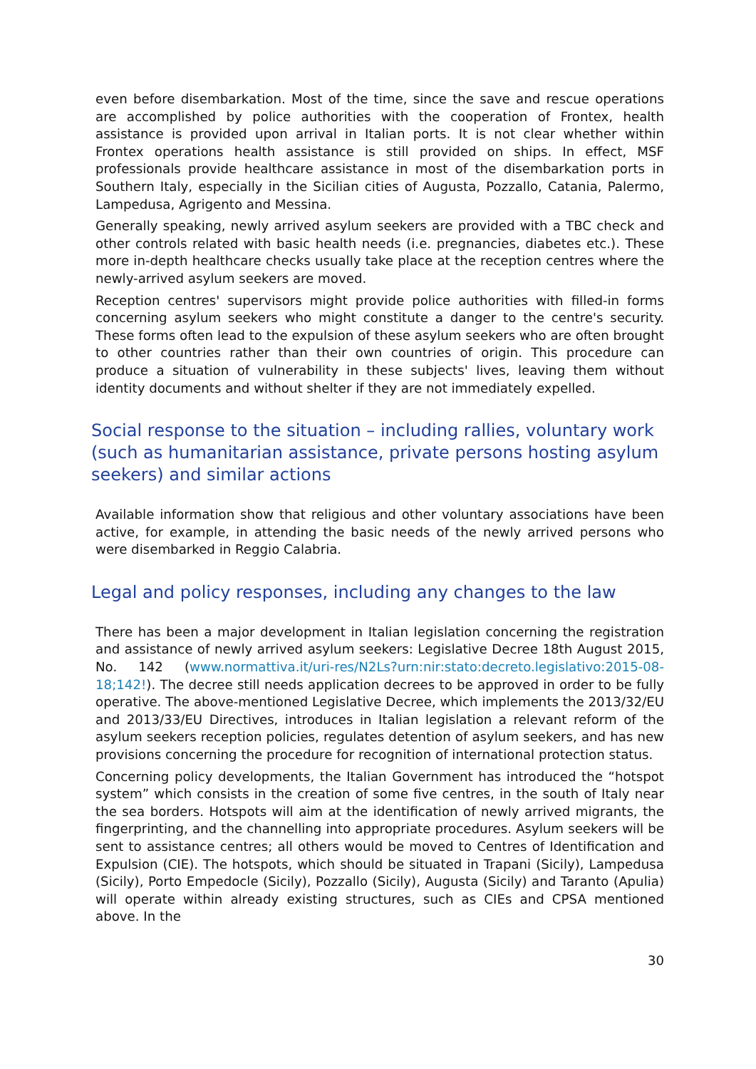even before disembarkation. Most of the time, since the save and rescue operations are accomplished by police authorities with the cooperation of Frontex, health assistance is provided upon arrival in Italian ports. It is not clear whether within Frontex operations health assistance is still provided on ships. In effect, MSF professionals provide healthcare assistance in most of the disembarkation ports in Southern Italy, especially in the Sicilian cities of Augusta, Pozzallo, Catania, Palermo, Lampedusa, Agrigento and Messina.
Generally speaking, newly arrived asylum seekers are provided with a TBC check and other controls related with basic health needs (i.e. pregnancies, diabetes etc.). These more in-depth healthcare checks usually take place at the reception centres where the newly-arrived asylum seekers are moved.
Reception centres' supervisors might provide police authorities with filled-in forms concerning asylum seekers who might constitute a danger to the centre's security. These forms often lead to the expulsion of these asylum seekers who are often brought to other countries rather than their own countries of origin. This procedure can produce a situation of vulnerability in these subjects' lives, leaving them without identity documents and without shelter if they are not immediately expelled.
Social response to the situation – including rallies, voluntary work (such as humanitarian assistance, private persons hosting asylum seekers) and similar actions
Available information show that religious and other voluntary associations have been active, for example, in attending the basic needs of the newly arrived persons who were disembarked in Reggio Calabria.
Legal and policy responses, including any changes to the law
There has been a major development in Italian legislation concerning the registration and assistance of newly arrived asylum seekers: Legislative Decree 18th August 2015, No. 142 (www.normattiva.it/uri-res/N2Ls?urn:nir:stato:decreto.legislativo:2015-08-18;142!). The decree still needs application decrees to be approved in order to be fully operative. The above-mentioned Legislative Decree, which implements the 2013/32/EU and 2013/33/EU Directives, introduces in Italian legislation a relevant reform of the asylum seekers reception policies, regulates detention of asylum seekers, and has new provisions concerning the procedure for recognition of international protection status.
Concerning policy developments, the Italian Government has introduced the “hotspot system” which consists in the creation of some five centres, in the south of Italy near the sea borders. Hotspots will aim at the identification of newly arrived migrants, the fingerprinting, and the channelling into appropriate procedures. Asylum seekers will be sent to assistance centres; all others would be moved to Centres of Identification and Expulsion (CIE). The hotspots, which should be situated in Trapani (Sicily), Lampedusa (Sicily), Porto Empedocle (Sicily), Pozzallo (Sicily), Augusta (Sicily) and Taranto (Apulia) will operate within already existing structures, such as CIEs and CPSA mentioned above. In the
30